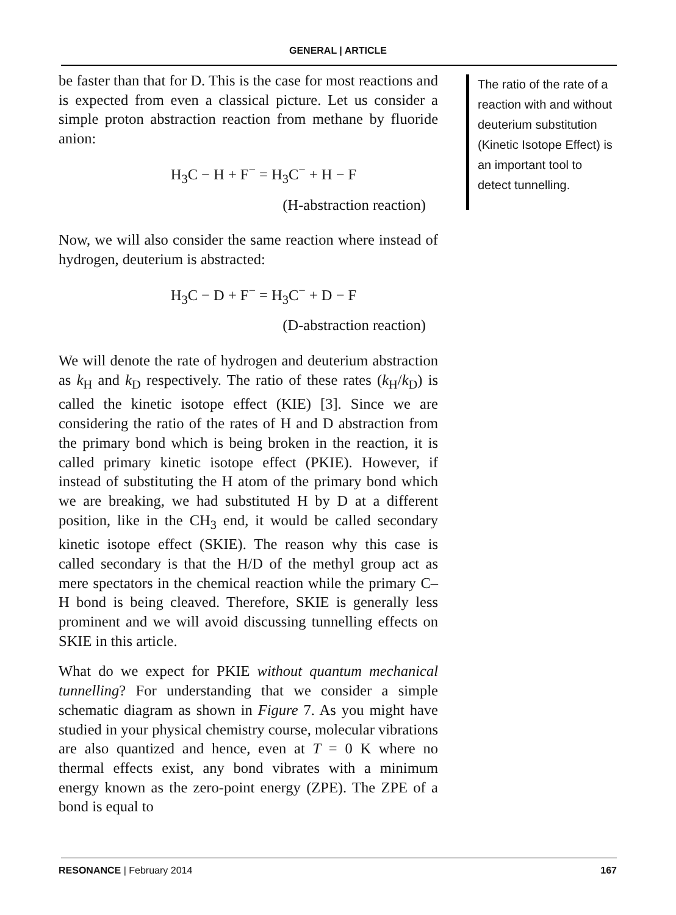GENERAL | ARTICLE
be faster than that for D. This is the case for most reactions and is expected from even a classical picture. Let us consider a simple proton abstraction reaction from methane by fluoride anion:
H<sub>3</sub>C − H + F<sup>−</sup> = H<sub>3</sub>C<sup>−</sup> + H − F
(H-abstraction reaction)
Now, we will also consider the same reaction where instead of hydrogen, deuterium is abstracted:
H<sub>3</sub>C − D + F<sup>−</sup> = H<sub>3</sub>C<sup>−</sup> + D − F
(D-abstraction reaction)
We will denote the rate of hydrogen and deuterium abstraction as k<sub>H</sub> and k<sub>D</sub> respectively. The ratio of these rates (k<sub>H</sub>/k<sub>D</sub>) is called the kinetic isotope effect (KIE) [3]. Since we are considering the ratio of the rates of H and D abstraction from the primary bond which is being broken in the reaction, it is called primary kinetic isotope effect (PKIE). However, if instead of substituting the H atom of the primary bond which we are breaking, we had substituted H by D at a different position, like in the CH<sub>3</sub> end, it would be called secondary kinetic isotope effect (SKIE). The reason why this case is called secondary is that the H/D of the methyl group act as mere spectators in the chemical reaction while the primary C–H bond is being cleaved. Therefore, SKIE is generally less prominent and we will avoid discussing tunnelling effects on SKIE in this article.
What do we expect for PKIE without quantum mechanical tunnelling? For understanding that we consider a simple schematic diagram as shown in Figure 7. As you might have studied in your physical chemistry course, molecular vibrations are also quantized and hence, even at T = 0 K where no thermal effects exist, any bond vibrates with a minimum energy known as the zero-point energy (ZPE). The ZPE of a bond is equal to
The ratio of the rate of a reaction with and without deuterium substitution (Kinetic Isotope Effect) is an important tool to detect tunnelling.
RESONANCE | February 2014 167